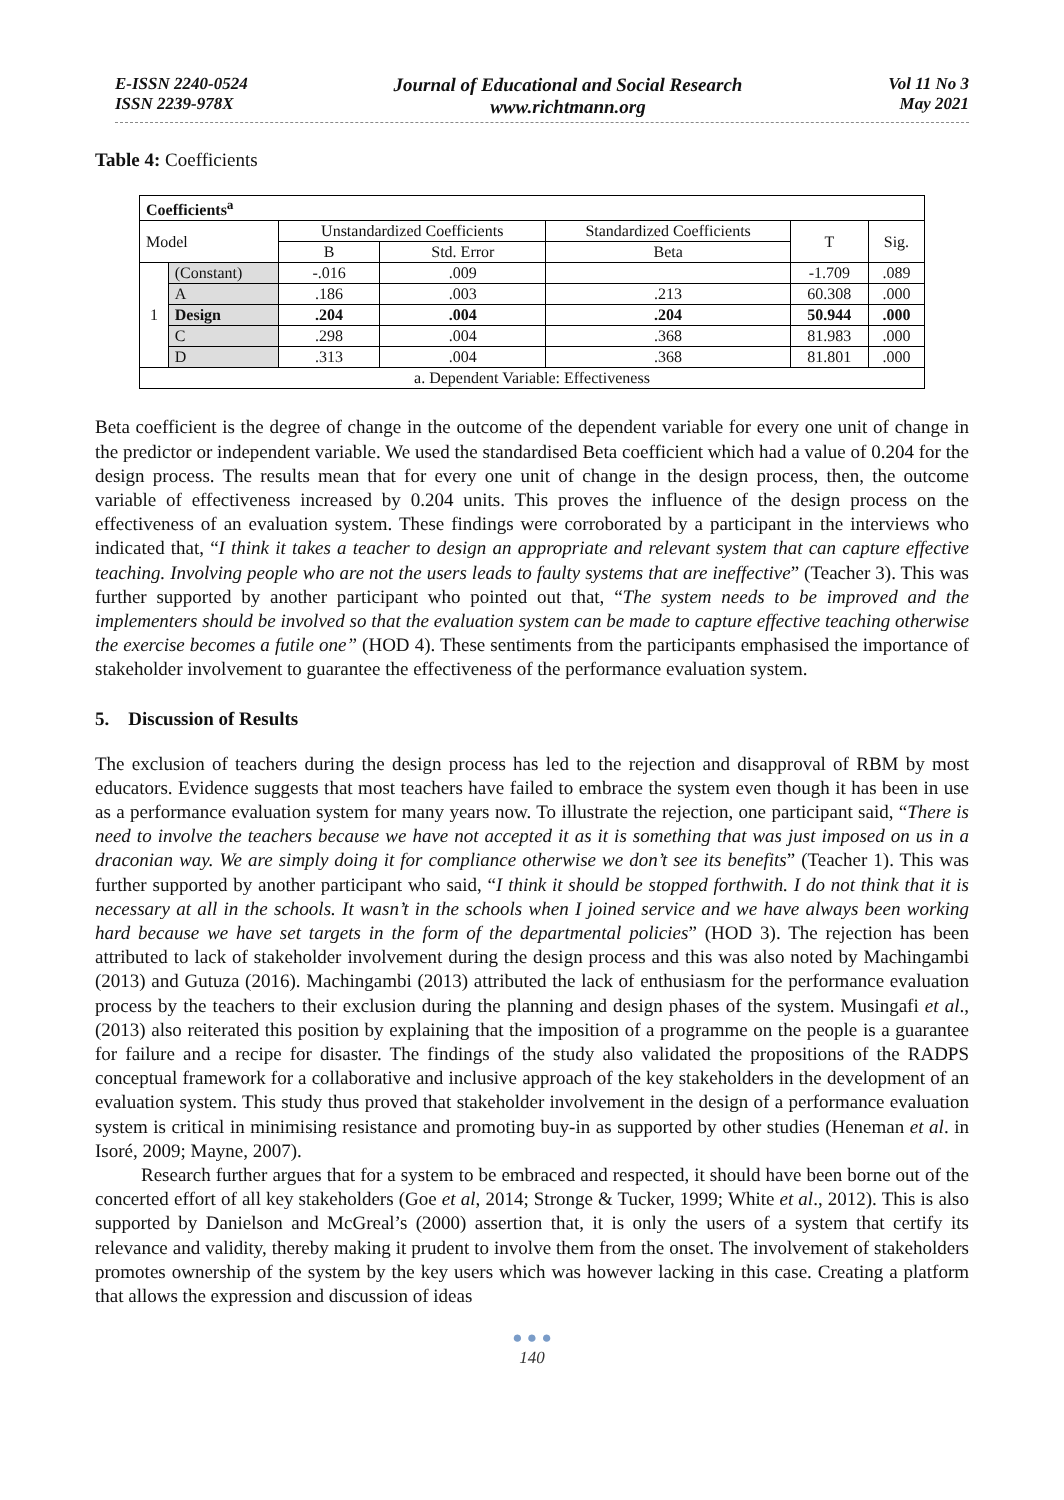E-ISSN 2240-0524
ISSN 2239-978X
Journal of Educational and Social Research
www.richtmann.org
Vol 11 No 3
May 2021
Table 4: Coefficients
| Coefficients<sup>a</sup> | | | | | | |
| --- | --- | --- | --- | --- | --- | --- |
| Model | | Unstandardized Coefficients | | Standardized Coefficients | T | Sig. |
| | | B | Std. Error | Beta | | |
| 1 | (Constant) | -.016 | .009 | | -1.709 | .089 |
| | A | .186 | .003 | .213 | 60.308 | .000 |
| | Design | .204 | .004 | .204 | 50.944 | .000 |
| | C | .298 | .004 | .368 | 81.983 | .000 |
| | D | .313 | .004 | .368 | 81.801 | .000 |
| a. Dependent Variable: Effectiveness | | | | | | |
Beta coefficient is the degree of change in the outcome of the dependent variable for every one unit of change in the predictor or independent variable. We used the standardised Beta coefficient which had a value of 0.204 for the design process. The results mean that for every one unit of change in the design process, then, the outcome variable of effectiveness increased by 0.204 units. This proves the influence of the design process on the effectiveness of an evaluation system. These findings were corroborated by a participant in the interviews who indicated that, “I think it takes a teacher to design an appropriate and relevant system that can capture effective teaching. Involving people who are not the users leads to faulty systems that are ineffective” (Teacher 3). This was further supported by another participant who pointed out that, “The system needs to be improved and the implementers should be involved so that the evaluation system can be made to capture effective teaching otherwise the exercise becomes a futile one” (HOD 4). These sentiments from the participants emphasised the importance of stakeholder involvement to guarantee the effectiveness of the performance evaluation system.
5. Discussion of Results
The exclusion of teachers during the design process has led to the rejection and disapproval of RBM by most educators. Evidence suggests that most teachers have failed to embrace the system even though it has been in use as a performance evaluation system for many years now. To illustrate the rejection, one participant said, “There is need to involve the teachers because we have not accepted it as it is something that was just imposed on us in a draconian way. We are simply doing it for compliance otherwise we don’t see its benefits” (Teacher 1). This was further supported by another participant who said, “I think it should be stopped forthwith. I do not think that it is necessary at all in the schools. It wasn’t in the schools when I joined service and we have always been working hard because we have set targets in the form of the departmental policies” (HOD 3). The rejection has been attributed to lack of stakeholder involvement during the design process and this was also noted by Machingambi (2013) and Gutuza (2016). Machingambi (2013) attributed the lack of enthusiasm for the performance evaluation process by the teachers to their exclusion during the planning and design phases of the system. Musingafi et al., (2013) also reiterated this position by explaining that the imposition of a programme on the people is a guarantee for failure and a recipe for disaster. The findings of the study also validated the propositions of the RADPS conceptual framework for a collaborative and inclusive approach of the key stakeholders in the development of an evaluation system. This study thus proved that stakeholder involvement in the design of a performance evaluation system is critical in minimising resistance and promoting buy-in as supported by other studies (Heneman et al. in Isoré, 2009; Mayne, 2007).
Research further argues that for a system to be embraced and respected, it should have been borne out of the concerted effort of all key stakeholders (Goe et al, 2014; Stronge & Tucker, 1999; White et al., 2012). This is also supported by Danielson and McGreal’s (2000) assertion that, it is only the users of a system that certify its relevance and validity, thereby making it prudent to involve them from the onset. The involvement of stakeholders promotes ownership of the system by the key users which was however lacking in this case. Creating a platform that allows the expression and discussion of ideas
● ● ●
140